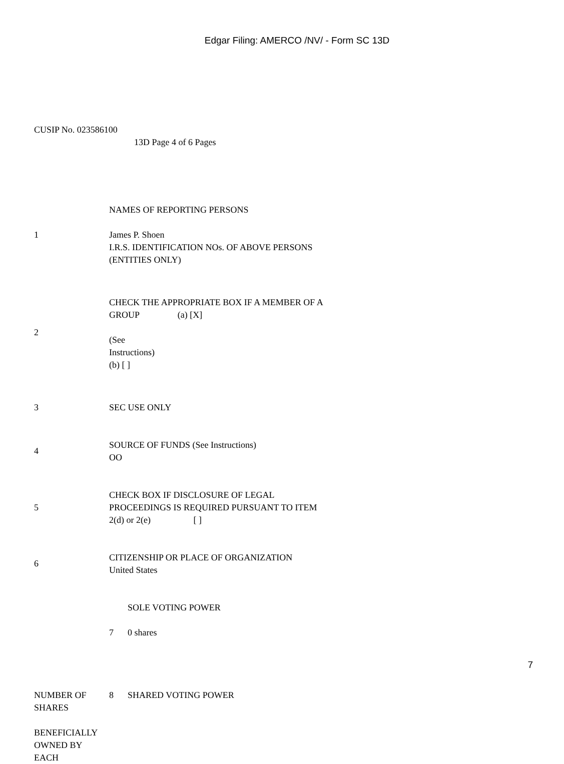Edgar Filing: AMERCO /NV/ - Form SC 13D
CUSIP No. 023586100
13D Page 4 of 6 Pages
| 1 | NAMES OF REPORTING PERSONS James P. Shoen I.R.S. IDENTIFICATION NOs. OF ABOVE PERSONS (ENTITIES ONLY) |
| 2 | CHECK THE APPROPRIATE BOX IF A MEMBER OF A GROUP (a) [X] (See Instructions) (b) [ ] |
| 3 | SEC USE ONLY |
| 4 | SOURCE OF FUNDS (See Instructions) OO |
| 5 | CHECK BOX IF DISCLOSURE OF LEGAL PROCEEDINGS IS REQUIRED PURSUANT TO ITEM 2(d) or 2(e) [ ] |
| 6 | CITIZENSHIP OR PLACE OF ORGANIZATION United States |
| | SOLE VOTING POWER 7 0 shares |
| NUMBER OF SHARES BENEFICIALLY OWNED BY EACH | 8 SHARED VOTING POWER |
7